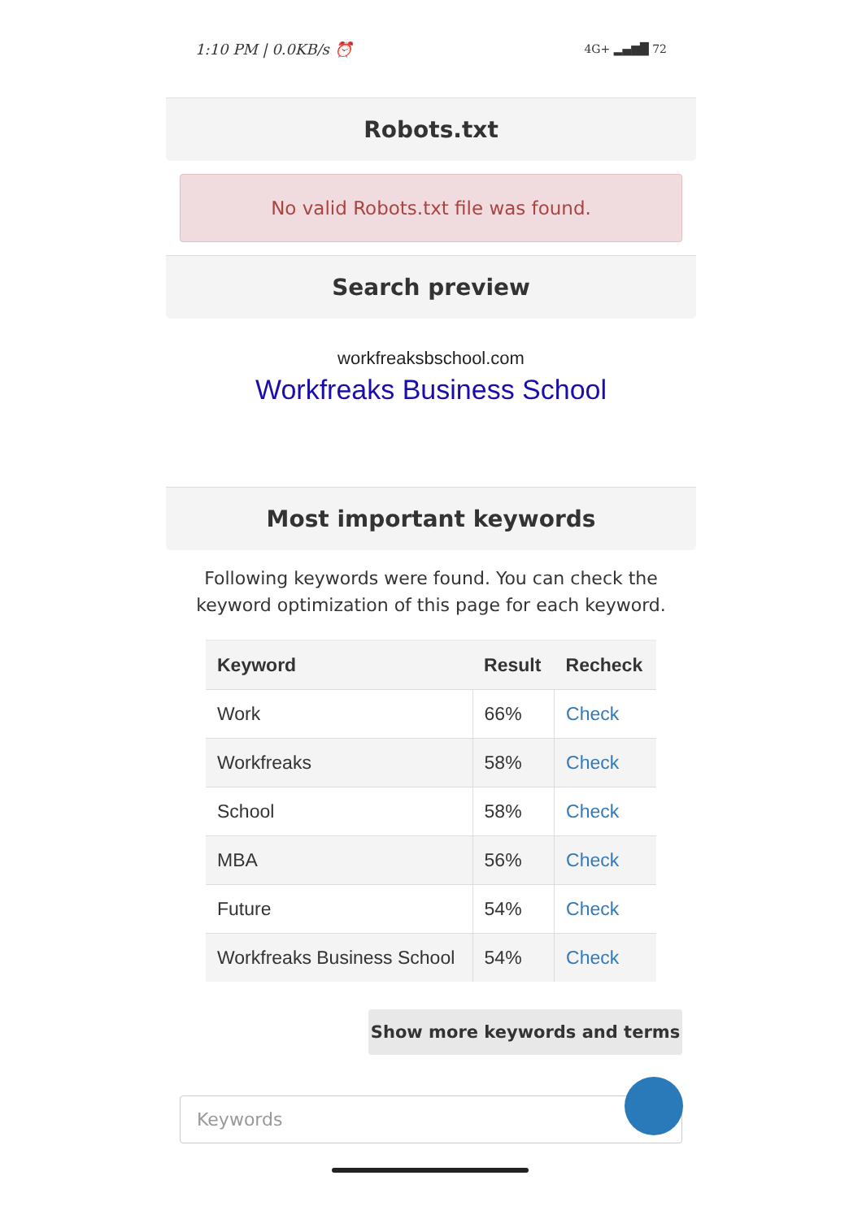1:10 PM | 0.0KB/s ⏰ 4G+ ▂▄▆█ 72
Robots.txt
No valid Robots.txt file was found.
Search preview
workfreaksbschool.com
Workfreaks Business School
Most important keywords
Following keywords were found. You can check the keyword optimization of this page for each keyword.
| Keyword | Result | Recheck |
| --- | --- | --- |
| Work | 66% | Check |
| Workfreaks | 58% | Check |
| School | 58% | Check |
| MBA | 56% | Check |
| Future | 54% | Check |
| Workfreaks Business School | 54% | Check |
Show more keywords and terms
Keywords